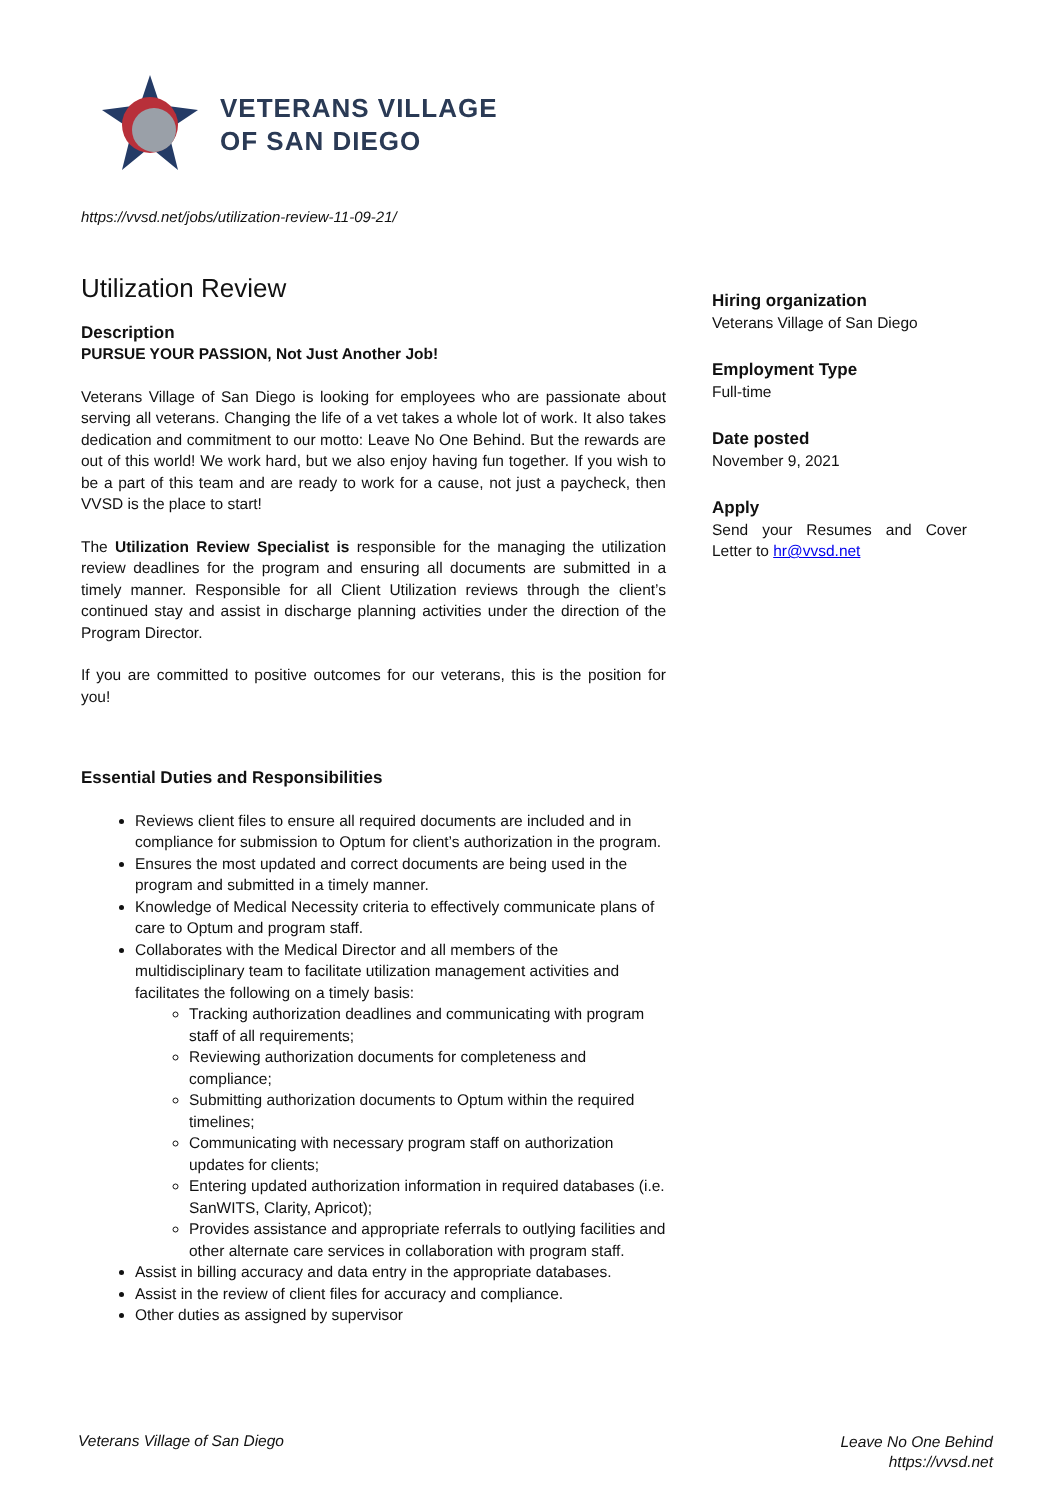VETERANS VILLAGE
OF SAN DIEGO
https://vvsd.net/jobs/utilization-review-11-09-21/
Utilization Review
Description
PURSUE YOUR PASSION, Not Just Another Job!
Veterans Village of San Diego is looking for employees who are passionate about serving all veterans. Changing the life of a vet takes a whole lot of work. It also takes dedication and commitment to our motto: Leave No One Behind. But the rewards are out of this world! We work hard, but we also enjoy having fun together. If you wish to be a part of this team and are ready to work for a cause, not just a paycheck, then VVSD is the place to start!
The Utilization Review Specialist is responsible for the managing the utilization review deadlines for the program and ensuring all documents are submitted in a timely manner. Responsible for all Client Utilization reviews through the client’s continued stay and assist in discharge planning activities under the direction of the Program Director.
If you are committed to positive outcomes for our veterans, this is the position for you!
Essential Duties and Responsibilities
Reviews client files to ensure all required documents are included and in compliance for submission to Optum for client’s authorization in the program.
Ensures the most updated and correct documents are being used in the program and submitted in a timely manner.
Knowledge of Medical Necessity criteria to effectively communicate plans of care to Optum and program staff.
Collaborates with the Medical Director and all members of the multidisciplinary team to facilitate utilization management activities and facilitates the following on a timely basis:
Tracking authorization deadlines and communicating with program staff of all requirements;
Reviewing authorization documents for completeness and compliance;
Submitting authorization documents to Optum within the required timelines;
Communicating with necessary program staff on authorization updates for clients;
Entering updated authorization information in required databases (i.e. SanWITS, Clarity, Apricot);
Provides assistance and appropriate referrals to outlying facilities and other alternate care services in collaboration with program staff.
Assist in billing accuracy and data entry in the appropriate databases.
Assist in the review of client files for accuracy and compliance.
Other duties as assigned by supervisor
Hiring organization
Veterans Village of San Diego
Employment Type
Full-time
Date posted
November 9, 2021
Apply
Send your Resumes and Cover Letter to hr@vvsd.net
Veterans Village of San Diego
Leave No One Behind
https://vvsd.net